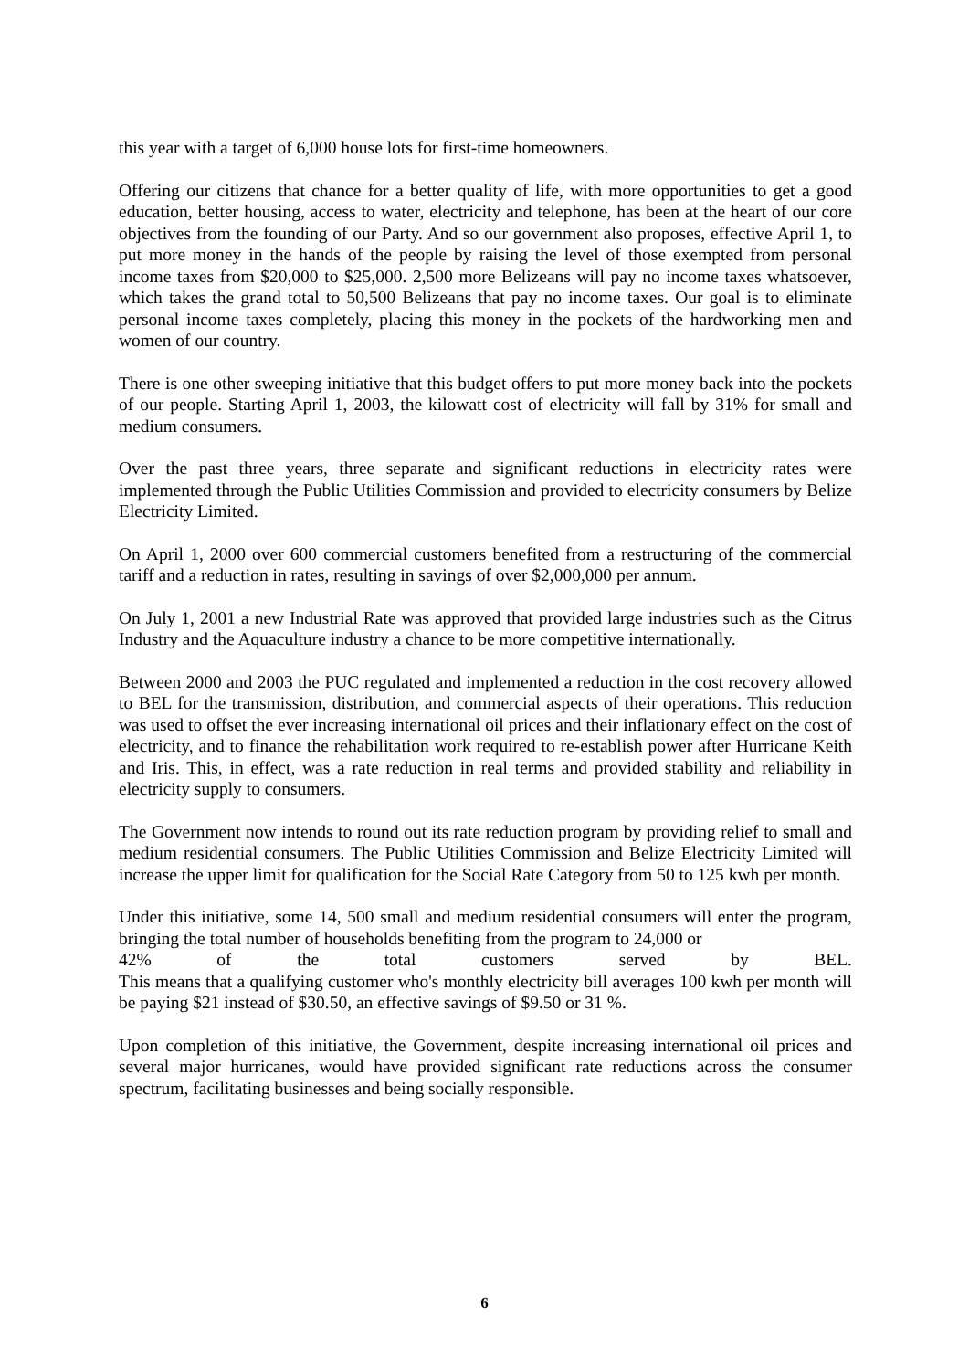this year with a target of 6,000 house lots for first-time homeowners.
Offering our citizens that chance for a better quality of life, with more opportunities to get a good education, better housing, access to water, electricity and telephone, has been at the heart of our core objectives from the founding of our Party. And so our government also proposes, effective April 1, to put more money in the hands of the people by raising the level of those exempted from personal income taxes from $20,000 to $25,000. 2,500 more Belizeans will pay no income taxes whatsoever, which takes the grand total to 50,500 Belizeans that pay no income taxes. Our goal is to eliminate personal income taxes completely, placing this money in the pockets of the hardworking men and women of our country.
There is one other sweeping initiative that this budget offers to put more money back into the pockets of our people. Starting April 1, 2003, the kilowatt cost of electricity will fall by 31% for small and medium consumers.
Over the past three years, three separate and significant reductions in electricity rates were implemented through the Public Utilities Commission and provided to electricity consumers by Belize Electricity Limited.
On April 1, 2000 over 600 commercial customers benefited from a restructuring of the commercial tariff and a reduction in rates, resulting in savings of over $2,000,000 per annum.
On July 1, 2001 a new Industrial Rate was approved that provided large industries such as the Citrus Industry and the Aquaculture industry a chance to be more competitive internationally.
Between 2000 and 2003 the PUC regulated and implemented a reduction in the cost recovery allowed to BEL for the transmission, distribution, and commercial aspects of their operations. This reduction was used to offset the ever increasing international oil prices and their inflationary effect on the cost of electricity, and to finance the rehabilitation work required to re-establish power after Hurricane Keith and Iris. This, in effect, was a rate reduction in real terms and provided stability and reliability in electricity supply to consumers.
The Government now intends to round out its rate reduction program by providing relief to small and medium residential consumers. The Public Utilities Commission and Belize Electricity Limited will increase the upper limit for qualification for the Social Rate Category from 50 to 125 kwh per month.
Under this initiative, some 14, 500 small and medium residential consumers will enter the program, bringing the total number of households benefiting from the program to 24,000 or
42% of the total customers served by BEL.
This means that a qualifying customer who's monthly electricity bill averages 100 kwh per month will be paying $21 instead of $30.50, an effective savings of $9.50 or 31 %.
Upon completion of this initiative, the Government, despite increasing international oil prices and several major hurricanes, would have provided significant rate reductions across the consumer spectrum, facilitating businesses and being socially responsible.
6